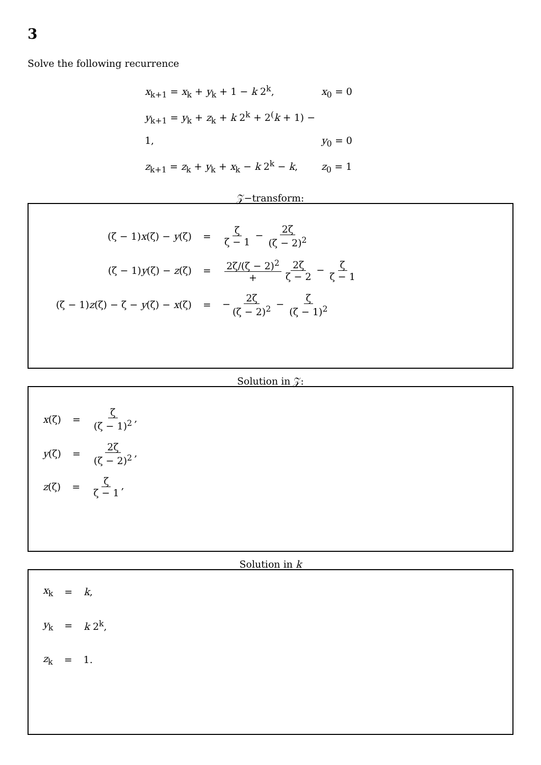3
Solve the following recurrence
x<sub>k+1</sub> = x<sub>k</sub> + y<sub>k</sub> + 1 − k 2<sup>k</sup>, x<sub>0</sub> = 0
y<sub>k+1</sub> = y<sub>k</sub> + z<sub>k</sub> + k 2<sup>k</sup> + 2<sup>(</sup>k + 1) − 1, y<sub>0</sub> = 0
z<sub>k+1</sub> = z<sub>k</sub> + y<sub>k</sub> + x<sub>k</sub> − k 2<sup>k</sup> − k, z<sub>0</sub> = 1
𝒵−transform:
(ζ − 1)x(ζ) − y(ζ) = ζ ζ − 1 − 2ζ (ζ − 2)<sup>2</sup>
(ζ − 1)y(ζ) − z(ζ) = 2ζ/(ζ − 2)<sup>2</sup> + 2ζ ζ − 2 − ζ ζ − 1
(ζ − 1)z(ζ) − ζ − y(ζ) − x(ζ)
= − 2ζ (ζ − 2)<sup>2</sup> − ζ (ζ − 1)<sup>2</sup>
Solution in 𝒵:
x(ζ) = ζ (ζ − 1)<sup>2</sup>,
y(ζ) = 2ζ (ζ − 2)<sup>2</sup>,
z(ζ) = ζ ζ − 1,
Solution in k
x<sub>k</sub> = k,
y<sub>k</sub> = k 2<sup>k</sup>,
z<sub>k</sub> = 1.